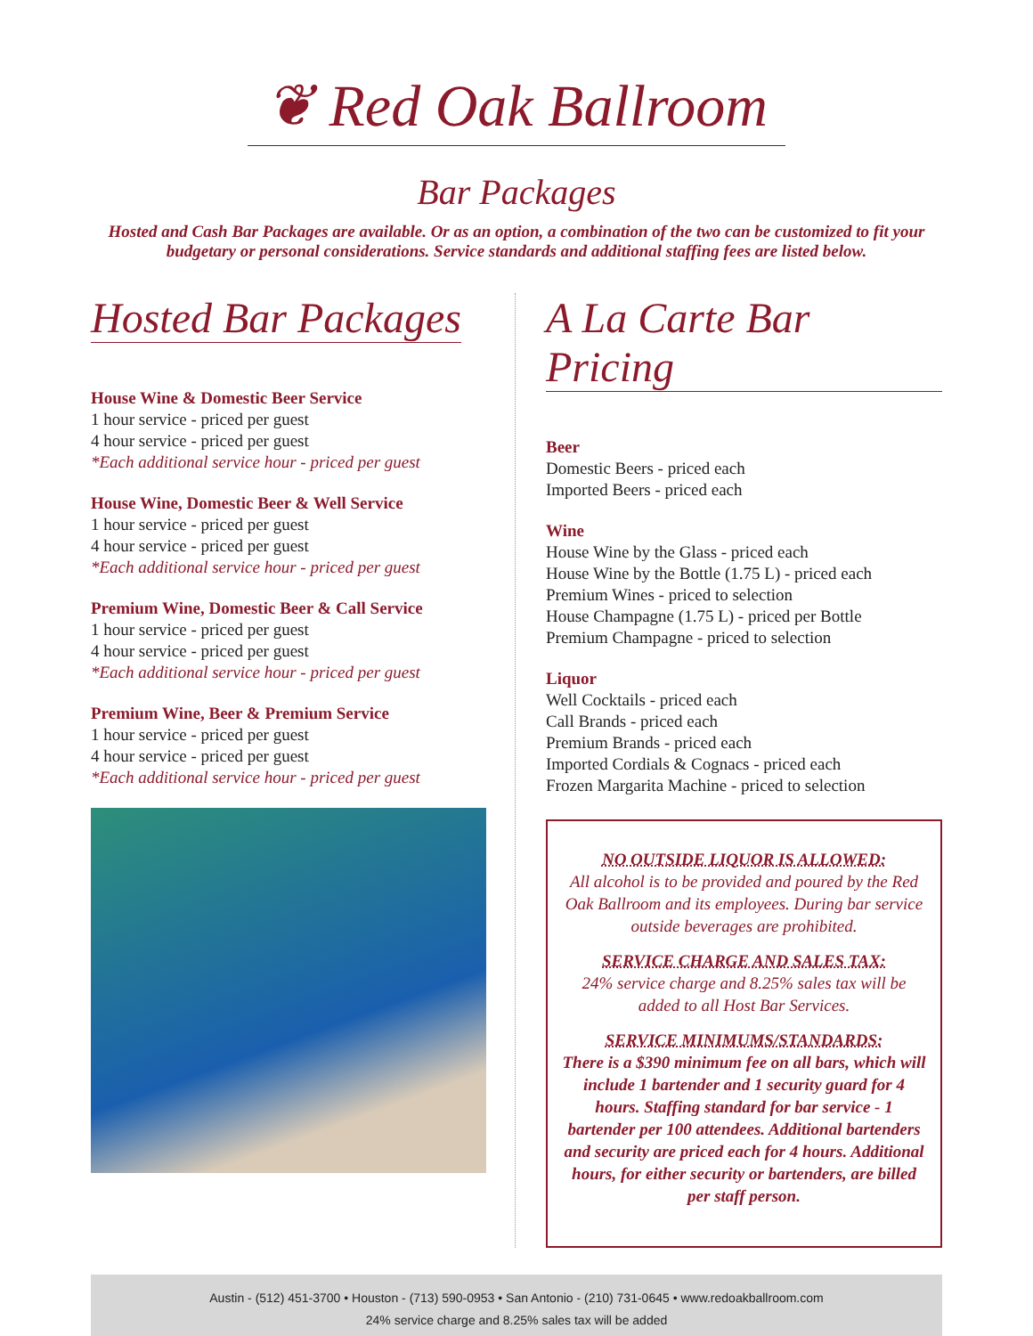❦ Red Oak Ballroom
Bar Packages
Hosted and Cash Bar Packages are available. Or as an option, a combination of the two can be customized to fit your budgetary or personal considerations. Service standards and additional staffing fees are listed below.
Hosted Bar Packages
House Wine & Domestic Beer Service
1 hour service - priced per guest
4 hour service - priced per guest
*Each additional service hour - priced per guest
House Wine, Domestic Beer & Well Service
1 hour service - priced per guest
4 hour service - priced per guest
*Each additional service hour - priced per guest
Premium Wine, Domestic Beer & Call Service
1 hour service - priced per guest
4 hour service - priced per guest
*Each additional service hour - priced per guest
Premium Wine, Beer & Premium Service
1 hour service - priced per guest
4 hour service - priced per guest
*Each additional service hour - priced per guest
A La Carte Bar Pricing
Beer
Domestic Beers - priced each
Imported Beers - priced each
Wine
House Wine by the Glass - priced each
House Wine by the Bottle (1.75 L) - priced each
Premium Wines - priced to selection
House Champagne (1.75 L) - priced per Bottle
Premium Champagne - priced to selection
Liquor
Well Cocktails - priced each
Call Brands - priced each
Premium Brands - priced each
Imported Cordials & Cognacs - priced each
Frozen Margarita Machine - priced to selection
NO OUTSIDE LIQUOR IS ALLOWED:
All alcohol is to be provided and poured by the Red Oak Ballroom and its employees. During bar service outside beverages are prohibited.
SERVICE CHARGE AND SALES TAX:
24% service charge and 8.25% sales tax will be added to all Host Bar Services.
SERVICE MINIMUMS/STANDARDS:
There is a $390 minimum fee on all bars, which will include 1 bartender and 1 security guard for 4 hours. Staffing standard for bar service - 1 bartender per 100 attendees. Additional bartenders and security are priced each for 4 hours. Additional hours, for either security or bartenders, are billed per staff person.
Austin - (512) 451-3700 • Houston - (713) 590-0953 • San Antonio - (210) 731-0645 • www.redoakballroom.com
24% service charge and 8.25% sales tax will be added